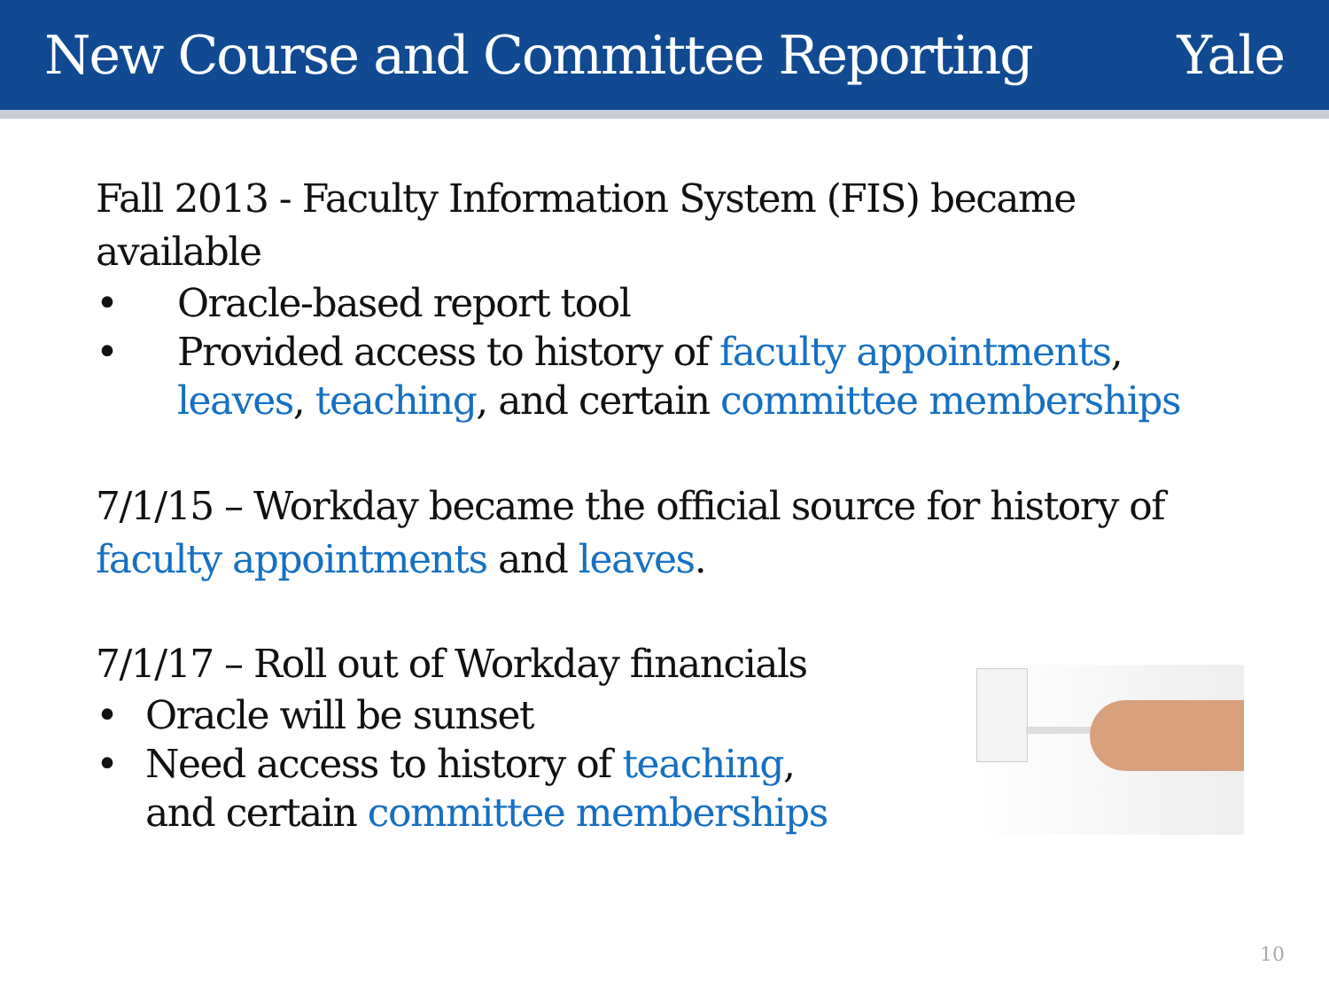New Course and Committee Reporting
Yale
Fall 2013 - Faculty Information System (FIS) became available
• Oracle-based report tool
• Provided access to history of faculty appointments, leaves, teaching, and certain committee memberships
7/1/15 – Workday became the official source for history of faculty appointments and leaves.
7/1/17 – Roll out of Workday financials
• Oracle will be sunset
• Need access to history of teaching, and certain committee memberships
10